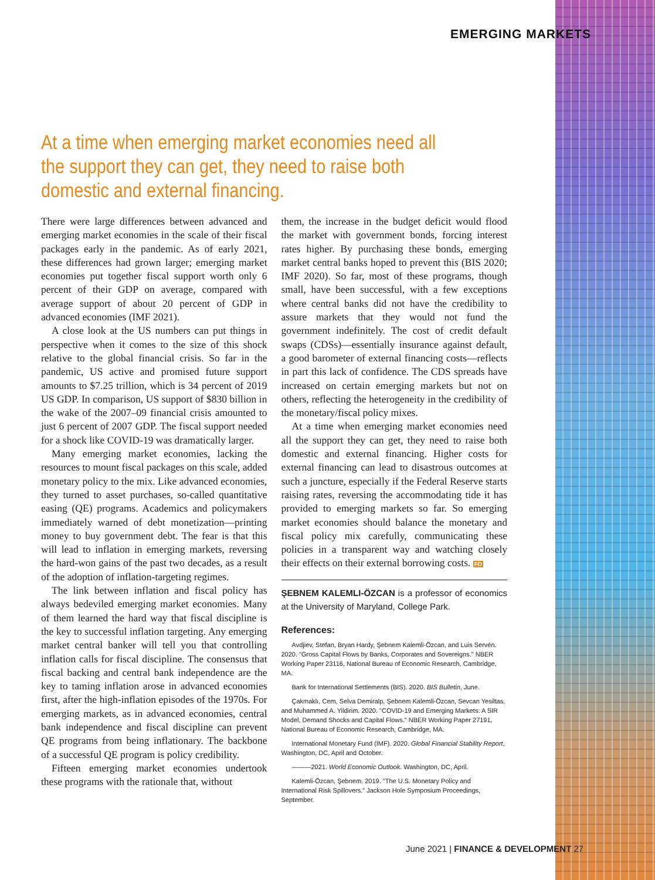EMERGING MARKETS
At a time when emerging market economies need all the support they can get, they need to raise both domestic and external financing.
There were large differences between advanced and emerging market economies in the scale of their fiscal packages early in the pandemic. As of early 2021, these differences had grown larger; emerging market economies put together fiscal support worth only 6 percent of their GDP on average, compared with average support of about 20 percent of GDP in advanced economies (IMF 2021).
A close look at the US numbers can put things in perspective when it comes to the size of this shock relative to the global financial crisis. So far in the pandemic, US active and promised future support amounts to $7.25 trillion, which is 34 percent of 2019 US GDP. In comparison, US support of $830 billion in the wake of the 2007–09 financial crisis amounted to just 6 percent of 2007 GDP. The fiscal support needed for a shock like COVID-19 was dramatically larger.
Many emerging market economies, lacking the resources to mount fiscal packages on this scale, added monetary policy to the mix. Like advanced economies, they turned to asset purchases, so-called quantitative easing (QE) programs. Academics and policymakers immediately warned of debt monetization—printing money to buy government debt. The fear is that this will lead to inflation in emerging markets, reversing the hard-won gains of the past two decades, as a result of the adoption of inflation-targeting regimes.
The link between inflation and fiscal policy has always bedeviled emerging market economies. Many of them learned the hard way that fiscal discipline is the key to successful inflation targeting. Any emerging market central banker will tell you that controlling inflation calls for fiscal discipline. The consensus that fiscal backing and central bank independence are the key to taming inflation arose in advanced economies first, after the high-inflation episodes of the 1970s. For emerging markets, as in advanced economies, central bank independence and fiscal discipline can prevent QE programs from being inflationary. The backbone of a successful QE program is policy credibility.
Fifteen emerging market economies undertook these programs with the rationale that, without
them, the increase in the budget deficit would flood the market with government bonds, forcing interest rates higher. By purchasing these bonds, emerging market central banks hoped to prevent this (BIS 2020; IMF 2020). So far, most of these programs, though small, have been successful, with a few exceptions where central banks did not have the credibility to assure markets that they would not fund the government indefinitely. The cost of credit default swaps (CDSs)—essentially insurance against default, a good barometer of external financing costs—reflects in part this lack of confidence. The CDS spreads have increased on certain emerging markets but not on others, reflecting the heterogeneity in the credibility of the monetary/fiscal policy mixes.
At a time when emerging market economies need all the support they can get, they need to raise both domestic and external financing. Higher costs for external financing can lead to disastrous outcomes at such a juncture, especially if the Federal Reserve starts raising rates, reversing the accommodating tide it has provided to emerging markets so far. So emerging market economies should balance the monetary and fiscal policy mix carefully, communicating these policies in a transparent way and watching closely their effects on their external borrowing costs. FD
ŞEBNEM KALEMLI-ÖZCAN is a professor of economics at the University of Maryland, College Park.
References:
Avdjiev, Stefan, Bryan Hardy, Şebnem Kalemli-Özcan, and Luis Servén. 2020. "Gross Capital Flows by Banks, Corporates and Sovereigns." NBER Working Paper 23116, National Bureau of Economic Research, Cambridge, MA.
Bank for International Settlements (BIS). 2020. BIS Bulletin, June.
Çakmaklı, Cem, Selva Demiralp, Şebnem Kalemli-Özcan, Sevcan Yesiltas, and Muhammed A. Yildirim. 2020. "COVID-19 and Emerging Markets: A SIR Model, Demand Shocks and Capital Flows." NBER Working Paper 27191, National Bureau of Economic Research, Cambridge, MA.
International Monetary Fund (IMF). 2020. Global Financial Stability Report, Washington, DC, April and October.
———2021. World Economic Outlook. Washington, DC, April.
Kalemli-Özcan, Şebnem. 2019. "The U.S. Monetary Policy and International Risk Spillovers." Jackson Hole Symposium Proceedings, September.
June 2021 | FINANCE & DEVELOPMENT 27